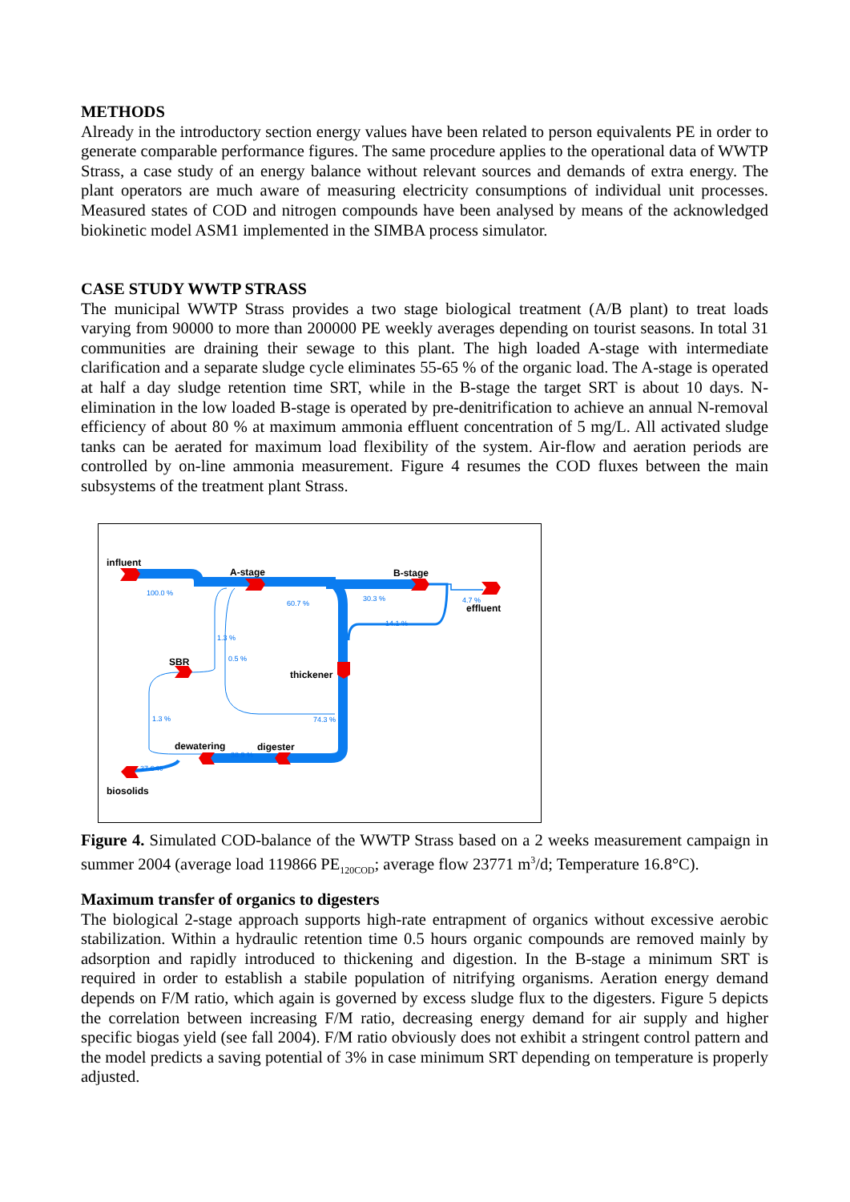METHODS
Already in the introductory section energy values have been related to person equivalents PE in order to generate comparable performance figures. The same procedure applies to the operational data of WWTP Strass, a case study of an energy balance without relevant sources and demands of extra energy. The plant operators are much aware of measuring electricity consumptions of individual unit processes. Measured states of COD and nitrogen compounds have been analysed by means of the acknowledged biokinetic model ASM1 implemented in the SIMBA process simulator.
CASE STUDY WWTP STRASS
The municipal WWTP Strass provides a two stage biological treatment (A/B plant) to treat loads varying from 90000 to more than 200000 PE weekly averages depending on tourist seasons. In total 31 communities are draining their sewage to this plant. The high loaded A-stage with intermediate clarification and a separate sludge cycle eliminates 55-65 % of the organic load. The A-stage is operated at half a day sludge retention time SRT, while in the B-stage the target SRT is about 10 days. N-elimination in the low loaded B-stage is operated by pre-denitrification to achieve an annual N-removal efficiency of about 80 % at maximum ammonia effluent concentration of 5 mg/L. All activated sludge tanks can be aerated for maximum load flexibility of the system. Air-flow and aeration periods are controlled by on-line ammonia measurement. Figure 4 resumes the COD fluxes between the main subsystems of the treatment plant Strass.
influent
A-stage B-stage
effluent
SBR
thickener
dewatering digester
biosolids
100.0 %
60.7 %
30.3 % 4.7 %
14.1 %
1.3 %
0.5 %
1.3 % 74.3 %
38.9 %
37.6 %
Figure 4. Simulated COD-balance of the WWTP Strass based on a 2 weeks measurement campaign in summer 2004 (average load 119866 PE<sub>120COD</sub>; average flow 23771 m<sup>3</sup>/d; Temperature 16.8°C).
Maximum transfer of organics to digesters
The biological 2-stage approach supports high-rate entrapment of organics without excessive aerobic stabilization. Within a hydraulic retention time 0.5 hours organic compounds are removed mainly by adsorption and rapidly introduced to thickening and digestion. In the B-stage a minimum SRT is required in order to establish a stabile population of nitrifying organisms. Aeration energy demand depends on F/M ratio, which again is governed by excess sludge flux to the digesters. Figure 5 depicts the correlation between increasing F/M ratio, decreasing energy demand for air supply and higher specific biogas yield (see fall 2004). F/M ratio obviously does not exhibit a stringent control pattern and the model predicts a saving potential of 3% in case minimum SRT depending on temperature is properly adjusted.